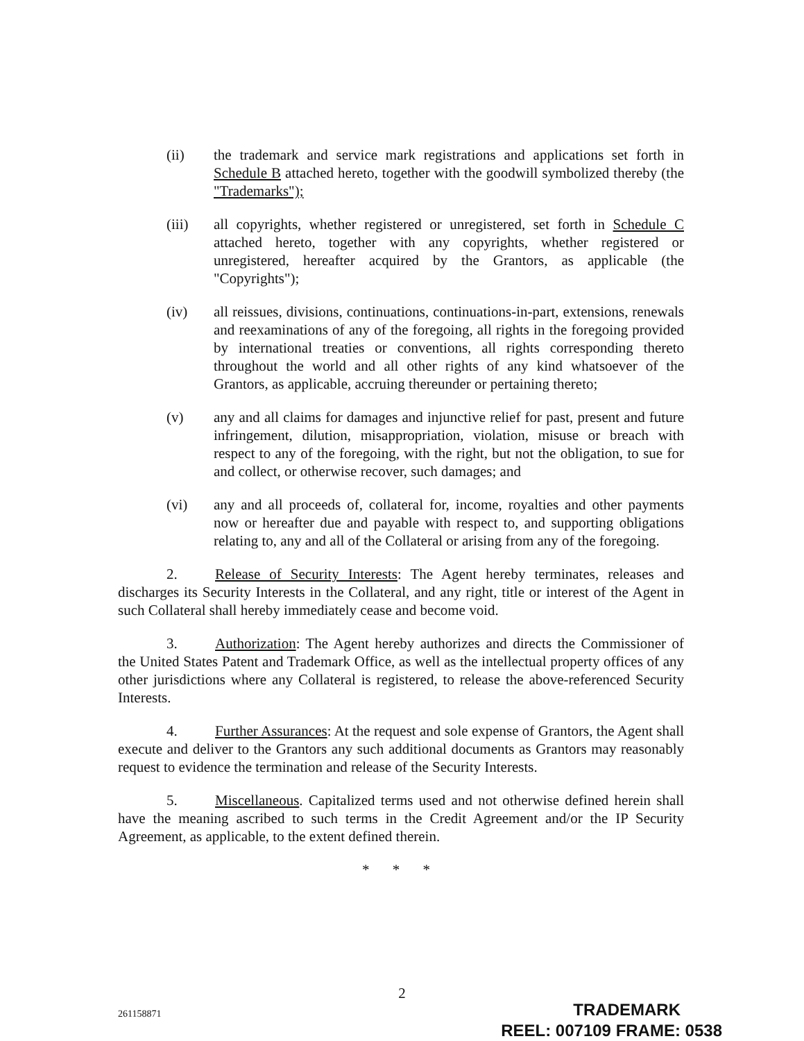(ii) the trademark and service mark registrations and applications set forth in Schedule B attached hereto, together with the goodwill symbolized thereby (the "Trademarks");
(iii) all copyrights, whether registered or unregistered, set forth in Schedule C attached hereto, together with any copyrights, whether registered or unregistered, hereafter acquired by the Grantors, as applicable (the "Copyrights");
(iv) all reissues, divisions, continuations, continuations-in-part, extensions, renewals and reexaminations of any of the foregoing, all rights in the foregoing provided by international treaties or conventions, all rights corresponding thereto throughout the world and all other rights of any kind whatsoever of the Grantors, as applicable, accruing thereunder or pertaining thereto;
(v) any and all claims for damages and injunctive relief for past, present and future infringement, dilution, misappropriation, violation, misuse or breach with respect to any of the foregoing, with the right, but not the obligation, to sue for and collect, or otherwise recover, such damages; and
(vi) any and all proceeds of, collateral for, income, royalties and other payments now or hereafter due and payable with respect to, and supporting obligations relating to, any and all of the Collateral or arising from any of the foregoing.
2. Release of Security Interests: The Agent hereby terminates, releases and discharges its Security Interests in the Collateral, and any right, title or interest of the Agent in such Collateral shall hereby immediately cease and become void.
3. Authorization: The Agent hereby authorizes and directs the Commissioner of the United States Patent and Trademark Office, as well as the intellectual property offices of any other jurisdictions where any Collateral is registered, to release the above-referenced Security Interests.
4. Further Assurances: At the request and sole expense of Grantors, the Agent shall execute and deliver to the Grantors any such additional documents as Grantors may reasonably request to evidence the termination and release of the Security Interests.
5. Miscellaneous. Capitalized terms used and not otherwise defined herein shall have the meaning ascribed to such terms in the Credit Agreement and/or the IP Security Agreement, as applicable, to the extent defined therein.
* * *
2
261158871
TRADEMARK
REEL: 007109 FRAME: 0538